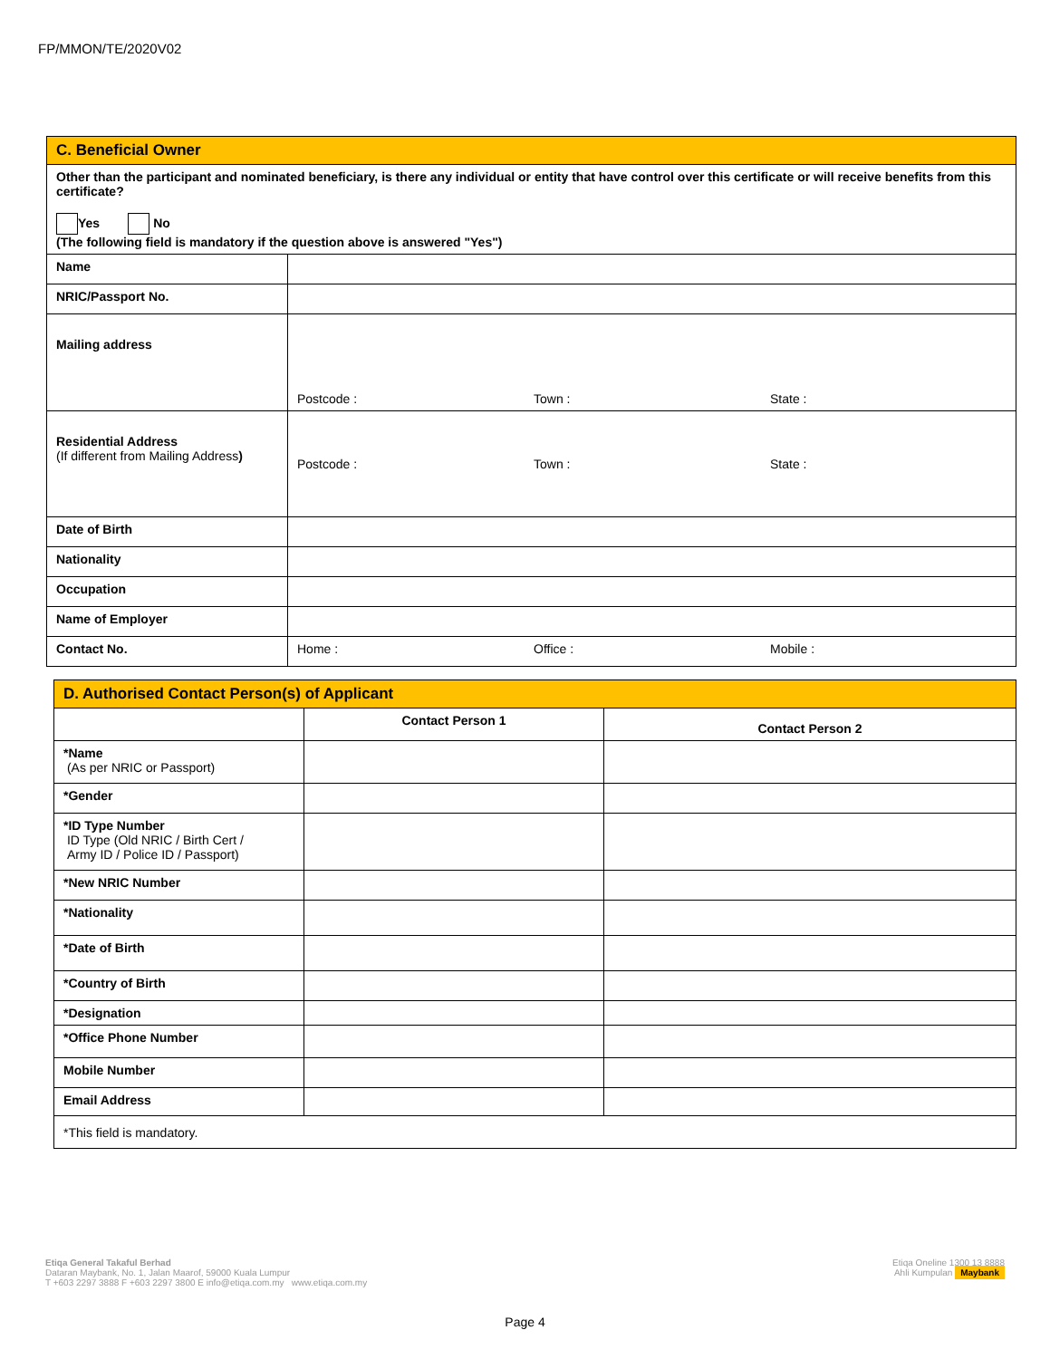FP/MMON/TE/2020V02
| C. Beneficial Owner | |
| Other than the participant and nominated beneficiary, is there any individual or entity that have control over this certificate or will receive benefits from this certificate? Yes No (The following field is mandatory if the question above is answered "Yes") | |
| Name | |
| NRIC/Passport No. | |
| Mailing address | Postcode : Town : State : |
| Residential Address (If different from Mailing Address ) | Postcode : Town : State : |
| Date of Birth | |
| Nationality | |
| Occupation | |
| Name of Employer | |
| Contact No. | Home : Office : Mobile : |
| D. Authorised Contact Person(s) of Applicant | | |
| | Contact Person 1 | Contact Person 2 |
| *Name (As per NRIC or Passport) | | |
| *Gender | | |
| *ID Type Number ID Type (Old NRIC / Birth Cert / Army ID / Police ID / Passport) | | |
| *New NRIC Number | | |
| *Nationality | | |
| *Date of Birth | | |
| *Country of Birth | | |
| *Designation | | |
| *Office Phone Number | | |
| Mobile Number | | |
| Email Address | | |
| *This field is mandatory. | | |
Etiqa General Takaful Berhad
Dataran Maybank, No. 1, Jalan Maarof, 59000 Kuala Lumpur
T +603 2297 3888 F +603 2297 3800 E info@etiqa.com.my www.etiqa.com.my
Etiqa Oneline 1300 13 8888
Ahli Kumpulan Maybank
Page 4